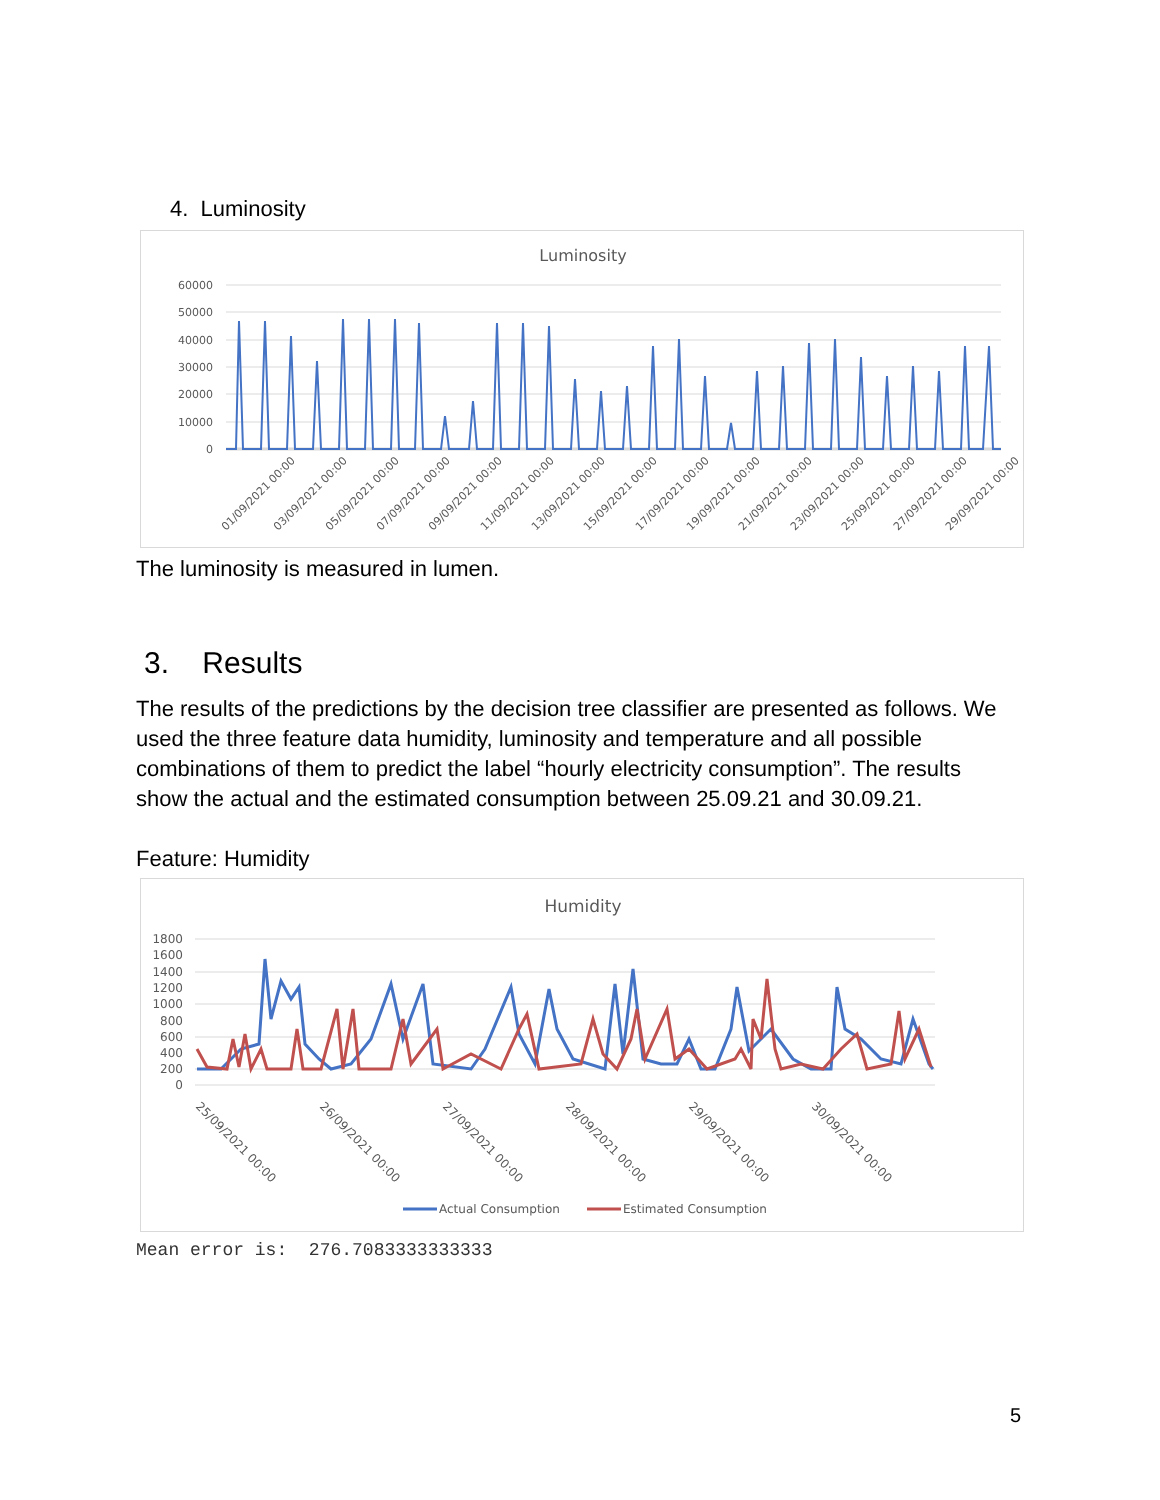4. Luminosity
Luminosity
60000
50000
40000
30000
20000
10000
0
01/09/2021 00:00
03/09/2021 00:00
05/09/2021 00:00
07/09/2021 00:00
09/09/2021 00:00
11/09/2021 00:00
13/09/2021 00:00
15/09/2021 00:00
17/09/2021 00:00
19/09/2021 00:00
21/09/2021 00:00
23/09/2021 00:00
25/09/2021 00:00
27/09/2021 00:00
29/09/2021 00:00
The luminosity is measured in lumen.
3. Results
The results of the predictions by the decision tree classifier are presented as follows. We used the three feature data humidity, luminosity and temperature and all possible combinations of them to predict the label “hourly electricity consumption”. The results show the actual and the estimated consumption between 25.09.21 and 30.09.21.
Feature: Humidity
Humidity
1800
1600
1400
1200
1000
800
600
400
200
0
25/09/2021 00:00
26/09/2021 00:00
27/09/2021 00:00
28/09/2021 00:00
29/09/2021 00:00
30/09/2021 00:00
Actual Consumption
Estimated Consumption
Mean error is: 276.7083333333333
5